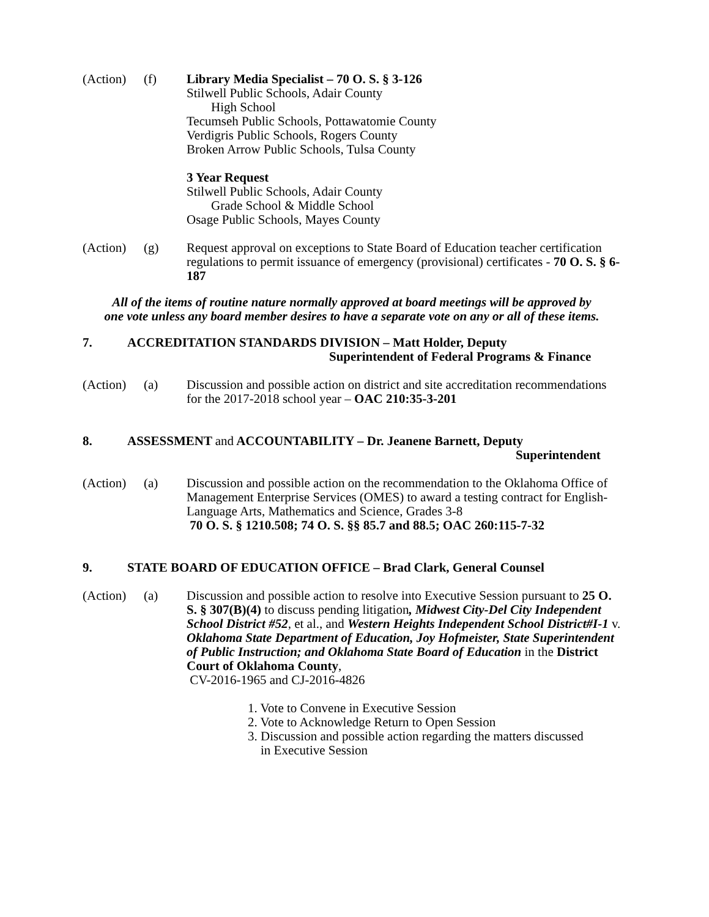(Action)
(f) Library Media Specialist – 70 O. S. § 3-126
Stilwell Public Schools, Adair County
High School
Tecumseh Public Schools, Pottawatomie County
Verdigris Public Schools, Rogers County
Broken Arrow Public Schools, Tulsa County
3 Year Request
Stilwell Public Schools, Adair County
Grade School & Middle School
Osage Public Schools, Mayes County
(Action)
(g) Request approval on exceptions to State Board of Education teacher certification regulations to permit issuance of emergency (provisional) certificates - 70 O. S. § 6-187
All of the items of routine nature normally approved at board meetings will be approved by
one vote unless any board member desires to have a separate vote on any or all of these items.
7. ACCREDITATION STANDARDS DIVISION – Matt Holder, Deputy
Superintendent of Federal Programs & Finance
(Action)
(a) Discussion and possible action on district and site accreditation recommendations for the 2017-2018 school year – OAC 210:35-3-201
8. ASSESSMENT and ACCOUNTABILITY – Dr. Jeanene Barnett, Deputy
Superintendent
(Action)
(a) Discussion and possible action on the recommendation to the Oklahoma Office of Management Enterprise Services (OMES) to award a testing contract for English-Language Arts, Mathematics and Science, Grades 3-8
70 O. S. § 1210.508; 74 O. S. §§ 85.7 and 88.5; OAC 260:115-7-32
9. STATE BOARD OF EDUCATION OFFICE – Brad Clark, General Counsel
(Action)
(a) Discussion and possible action to resolve into Executive Session pursuant to 25 O. S. § 307(B)(4) to discuss pending litigation, Midwest City-Del City Independent School District #52, et al., and Western Heights Independent School District#I-1 v. Oklahoma State Department of Education, Joy Hofmeister, State Superintendent of Public Instruction; and Oklahoma State Board of Education in the District Court of Oklahoma County,
CV-2016-1965 and CJ-2016-4826
1. Vote to Convene in Executive Session
2. Vote to Acknowledge Return to Open Session
3. Discussion and possible action regarding the matters discussed
in Executive Session